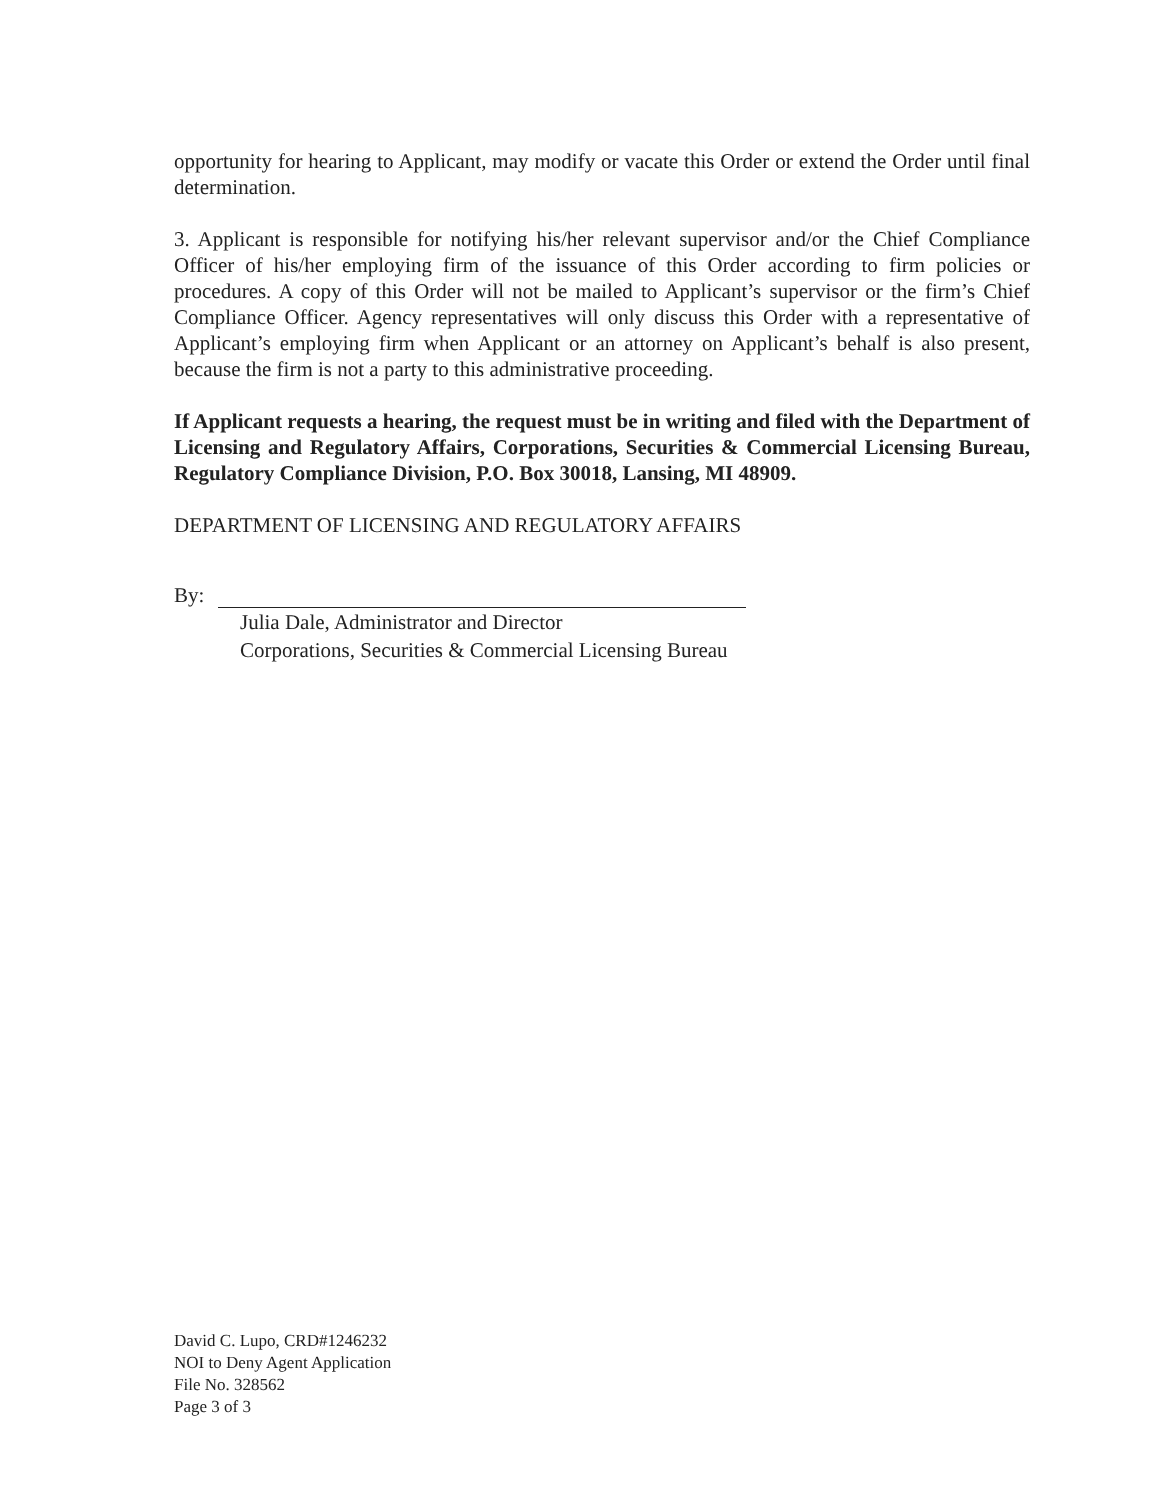opportunity for hearing to Applicant, may modify or vacate this Order or extend the Order until final determination.
3. Applicant is responsible for notifying his/her relevant supervisor and/or the Chief Compliance Officer of his/her employing firm of the issuance of this Order according to firm policies or procedures. A copy of this Order will not be mailed to Applicant’s supervisor or the firm’s Chief Compliance Officer. Agency representatives will only discuss this Order with a representative of Applicant’s employing firm when Applicant or an attorney on Applicant’s behalf is also present, because the firm is not a party to this administrative proceeding.
If Applicant requests a hearing, the request must be in writing and filed with the Department of Licensing and Regulatory Affairs, Corporations, Securities & Commercial Licensing Bureau, Regulatory Compliance Division, P.O. Box 30018, Lansing, MI 48909.
DEPARTMENT OF LICENSING AND REGULATORY AFFAIRS
By:
Julia Dale, Administrator and Director
Corporations, Securities & Commercial Licensing Bureau
David C. Lupo, CRD#1246232
NOI to Deny Agent Application
File No. 328562
Page 3 of 3